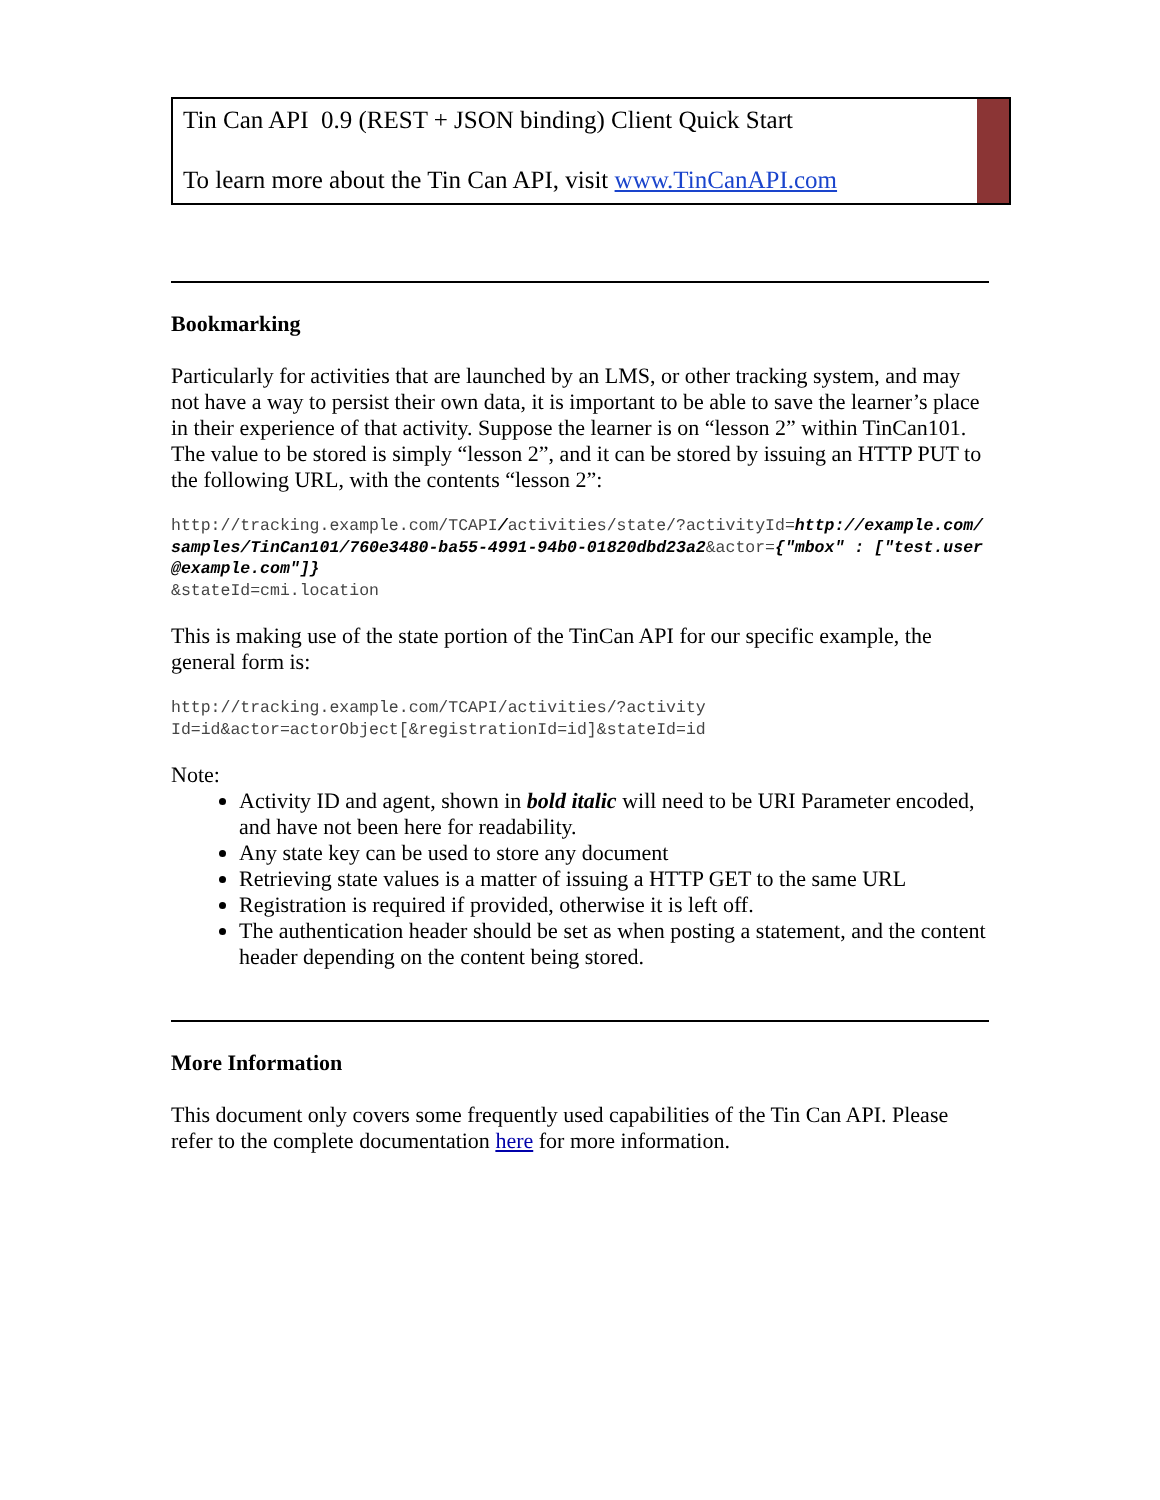Tin Can API 0.9 (REST + JSON binding) Client Quick Start
To learn more about the Tin Can API, visit www.TinCanAPI.com
Bookmarking
Particularly for activities that are launched by an LMS, or other tracking system, and may not have a way to persist their own data, it is important to be able to save the learner’s place in their experience of that activity. Suppose the learner is on “lesson 2” within TinCan101. The value to be stored is simply “lesson 2”, and it can be stored by issuing an HTTP PUT to the following URL, with the contents “lesson 2”:
http://tracking.example.com/TCAPI/activities/state/?activityId=http://example.com/samples/TinCan101/760e3480-ba55-4991-94b0-01820dbd23a2&actor={"mbox" : ["test.user@example.com"]}
&stateId=cmi.location
This is making use of the state portion of the TinCan API for our specific example, the general form is:
http://tracking.example.com/TCAPI/activities/?activity
Id=id&actor=actorObject[&registrationId=id]&stateId=id
Note:
Activity ID and agent, shown in bold italic will need to be URI Parameter encoded, and have not been here for readability.
Any state key can be used to store any document
Retrieving state values is a matter of issuing a HTTP GET to the same URL
Registration is required if provided, otherwise it is left off.
The authentication header should be set as when posting a statement, and the content header depending on the content being stored.
More Information
This document only covers some frequently used capabilities of the Tin Can API. Please refer to the complete documentation here for more information.